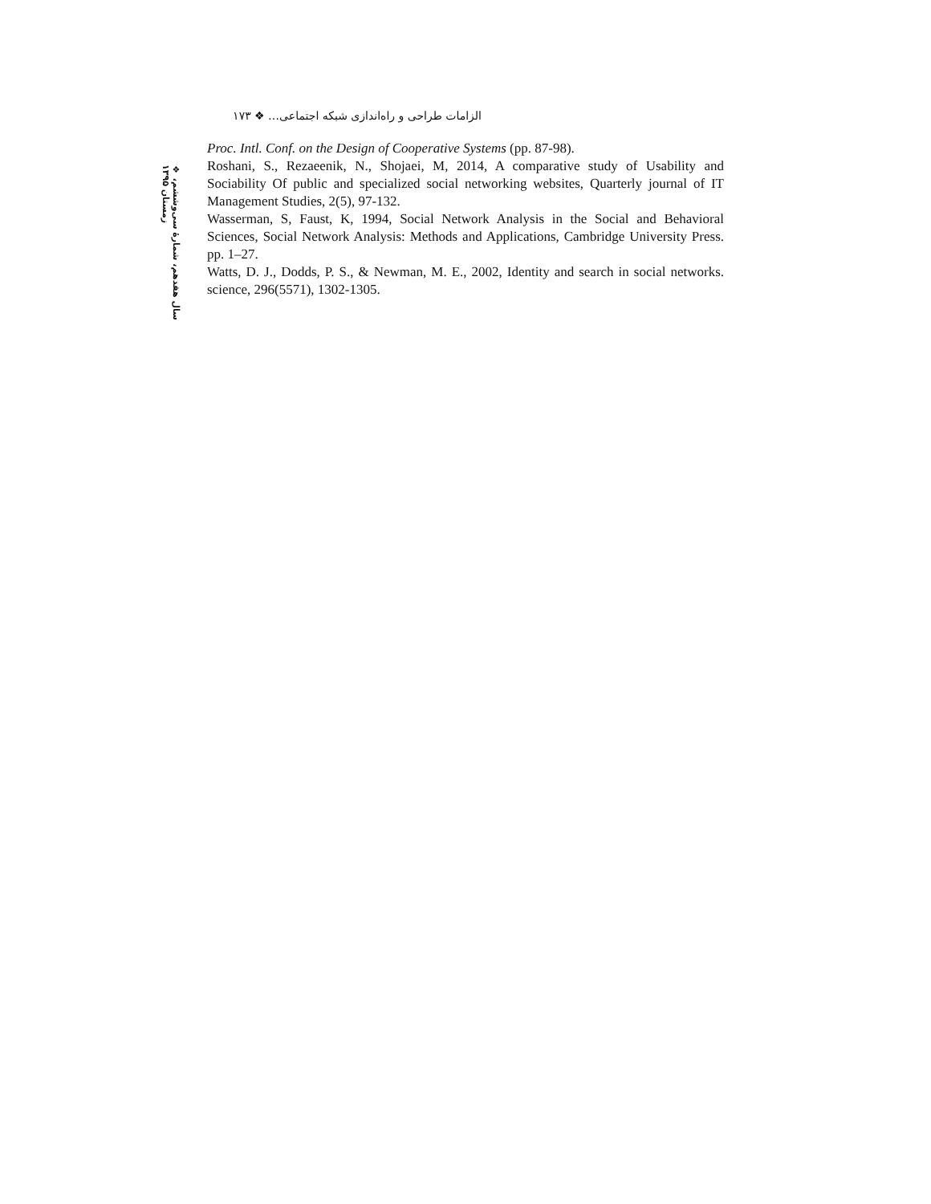الزامات طراحی و راه‌اندازی شبکه اجتماعی… ❖ ۱۷۳
Proc. Intl. Conf. on the Design of Cooperative Systems (pp. 87-98).
Roshani, S., Rezaeenik, N., Shojaei, M, 2014, A comparative study of Usability and Sociability Of public and specialized social networking websites, Quarterly journal of IT Management Studies, 2(5), 97-132.
Wasserman, S, Faust, K, 1994, Social Network Analysis in the Social and Behavioral Sciences, Social Network Analysis: Methods and Applications, Cambridge University Press. pp. 1–27.
Watts, D. J., Dodds, P. S., & Newman, M. E., 2002, Identity and search in social networks. science, 296(5571), 1302-1305.
❖ سال هفدهم، شمارهٔ سی‌وششم، زمستان ۱۳۹۵